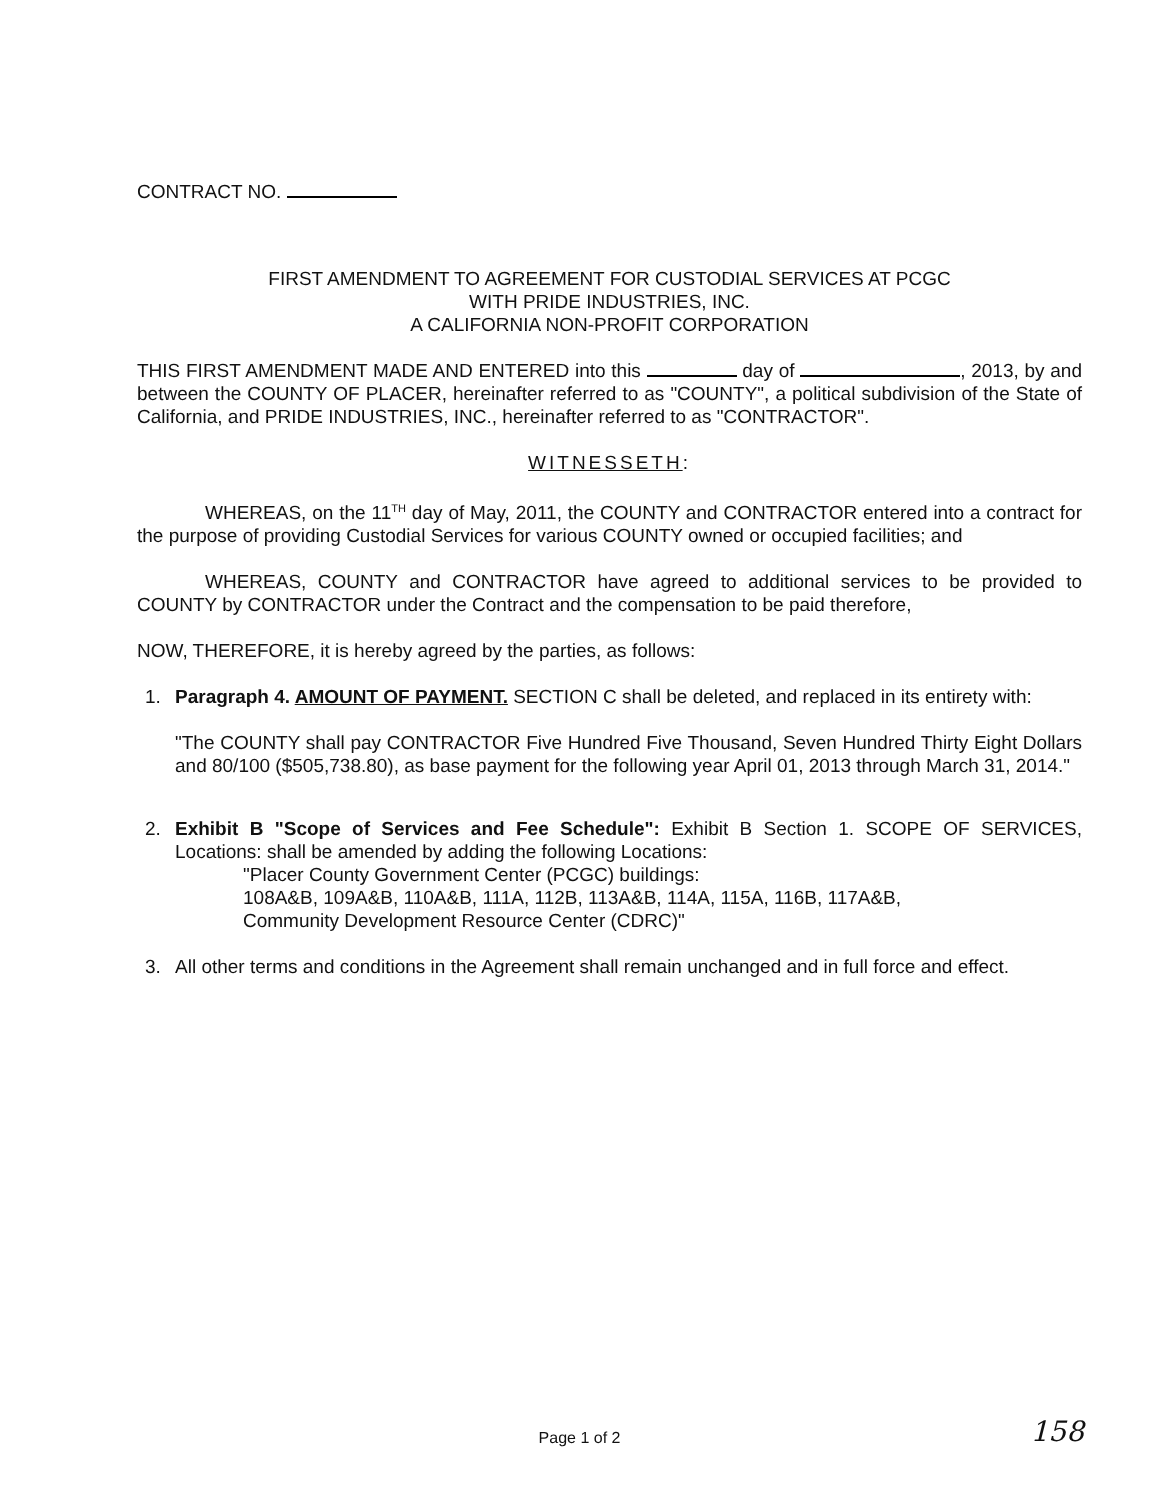CONTRACT NO.
FIRST AMENDMENT TO AGREEMENT FOR CUSTODIAL SERVICES AT PCGC
WITH PRIDE INDUSTRIES, INC.
A CALIFORNIA NON-PROFIT CORPORATION
THIS FIRST AMENDMENT MADE AND ENTERED into this day of , 2013, by and between the COUNTY OF PLACER, hereinafter referred to as "COUNTY", a political subdivision of the State of California, and PRIDE INDUSTRIES, INC., hereinafter referred to as "CONTRACTOR".
WITNESSETH:
WHEREAS, on the 11<sup>TH</sup> day of May, 2011, the COUNTY and CONTRACTOR entered into a contract for the purpose of providing Custodial Services for various COUNTY owned or occupied facilities; and
WHEREAS, COUNTY and CONTRACTOR have agreed to additional services to be provided to COUNTY by CONTRACTOR under the Contract and the compensation to be paid therefore,
NOW, THEREFORE, it is hereby agreed by the parties, as follows:
1. Paragraph 4. AMOUNT OF PAYMENT. SECTION C shall be deleted, and replaced in its entirety with:
"The COUNTY shall pay CONTRACTOR Five Hundred Five Thousand, Seven Hundred Thirty Eight Dollars and 80/100 ($505,738.80), as base payment for the following year April 01, 2013 through March 31, 2014."
2. Exhibit B "Scope of Services and Fee Schedule": Exhibit B Section 1. SCOPE OF SERVICES, Locations: shall be amended by adding the following Locations:
"Placer County Government Center (PCGC) buildings:
108A&B, 109A&B, 110A&B, 111A, 112B, 113A&B, 114A, 115A, 116B, 117A&B,
Community Development Resource Center (CDRC)"
3. All other terms and conditions in the Agreement shall remain unchanged and in full force and effect.
Page 1 of 2 158